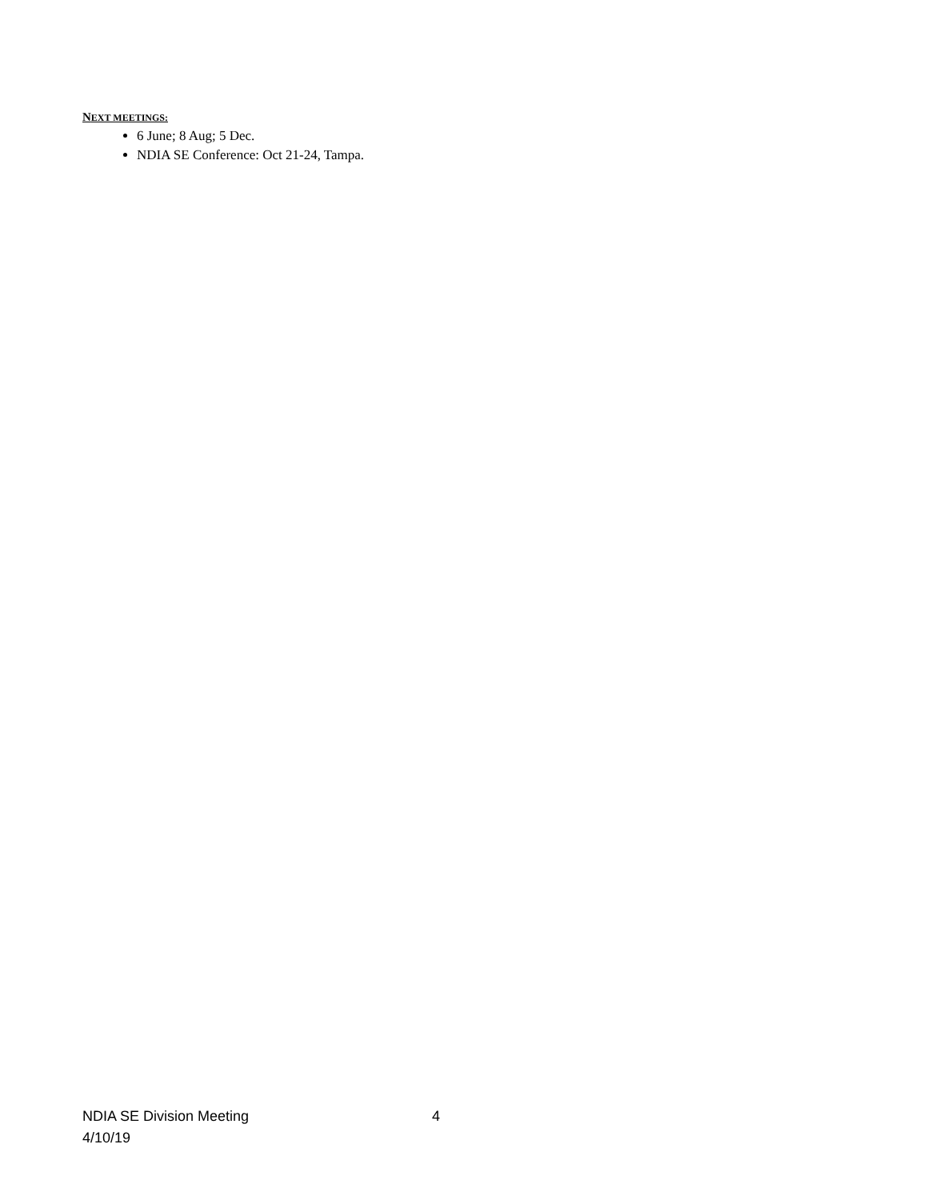NEXT MEETINGS:
6 June; 8 Aug; 5 Dec.
NDIA SE Conference: Oct 21-24, Tampa.
NDIA SE Division Meeting 4
4/10/19